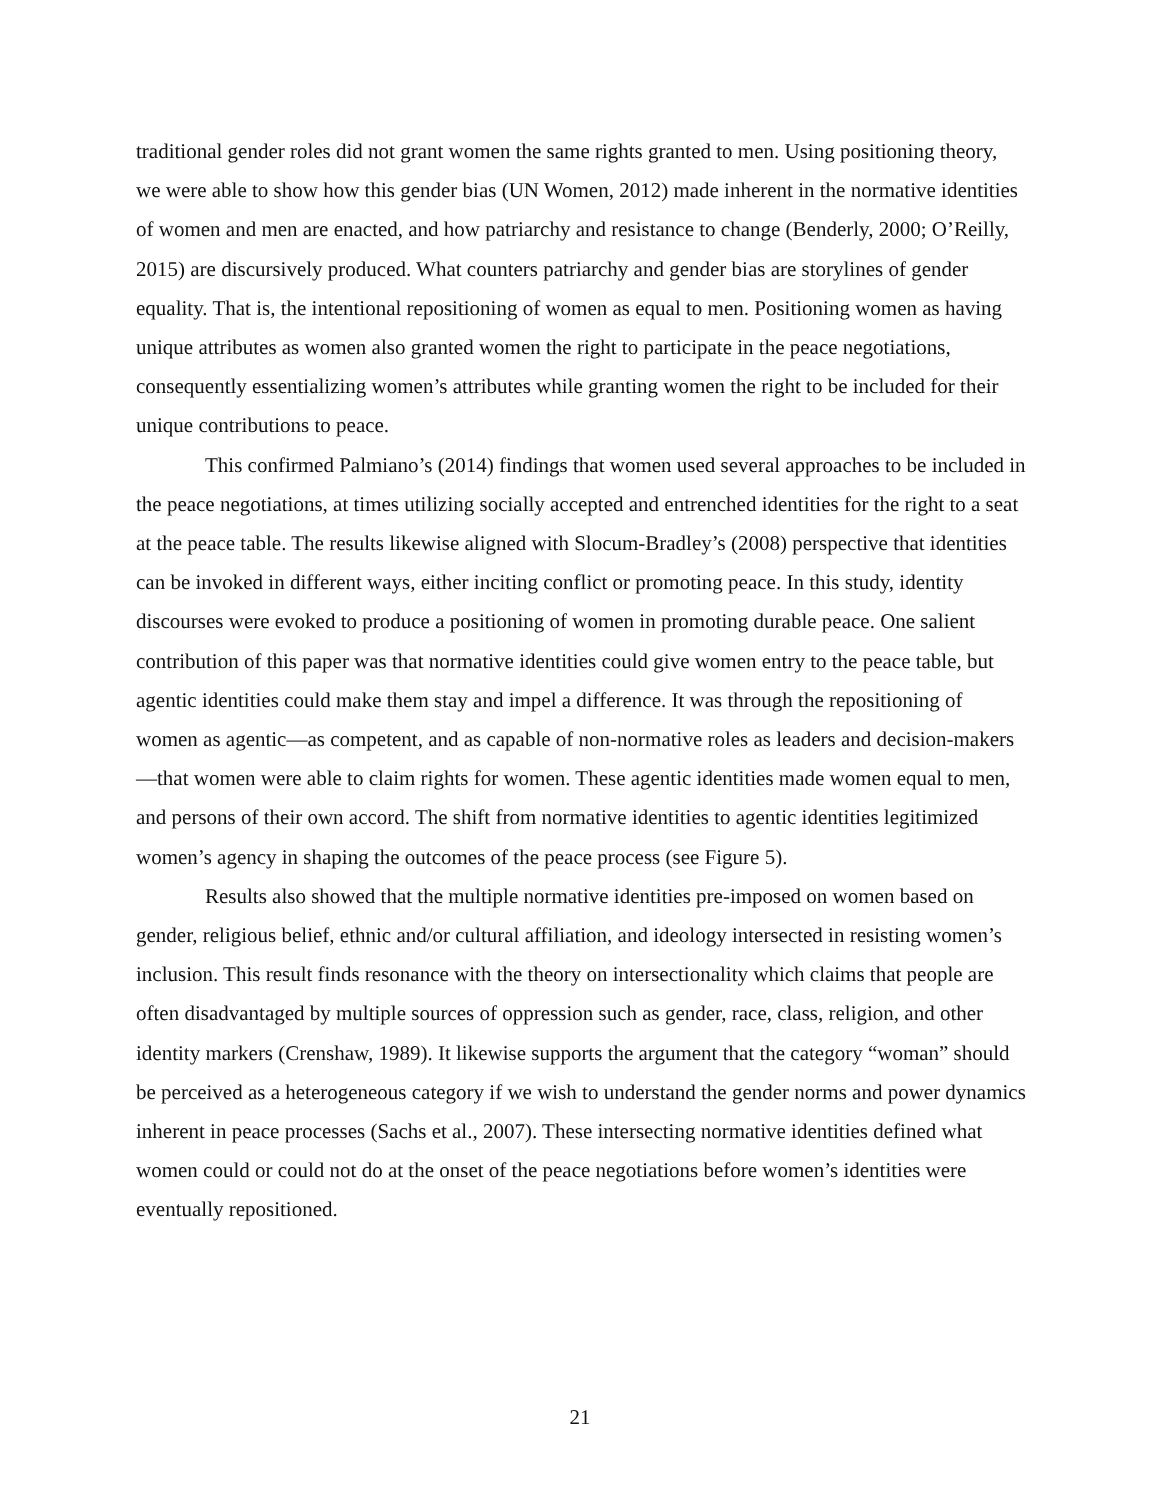traditional gender roles did not grant women the same rights granted to men. Using positioning theory, we were able to show how this gender bias (UN Women, 2012) made inherent in the normative identities of women and men are enacted, and how patriarchy and resistance to change (Benderly, 2000; O’Reilly, 2015) are discursively produced. What counters patriarchy and gender bias are storylines of gender equality. That is, the intentional repositioning of women as equal to men. Positioning women as having unique attributes as women also granted women the right to participate in the peace negotiations, consequently essentializing women’s attributes while granting women the right to be included for their unique contributions to peace.
This confirmed Palmiano’s (2014) findings that women used several approaches to be included in the peace negotiations, at times utilizing socially accepted and entrenched identities for the right to a seat at the peace table. The results likewise aligned with Slocum-Bradley’s (2008) perspective that identities can be invoked in different ways, either inciting conflict or promoting peace. In this study, identity discourses were evoked to produce a positioning of women in promoting durable peace. One salient contribution of this paper was that normative identities could give women entry to the peace table, but agentic identities could make them stay and impel a difference. It was through the repositioning of women as agentic—as competent, and as capable of non-normative roles as leaders and decision-makers—that women were able to claim rights for women. These agentic identities made women equal to men, and persons of their own accord. The shift from normative identities to agentic identities legitimized women’s agency in shaping the outcomes of the peace process (see Figure 5).
Results also showed that the multiple normative identities pre-imposed on women based on gender, religious belief, ethnic and/or cultural affiliation, and ideology intersected in resisting women’s inclusion. This result finds resonance with the theory on intersectionality which claims that people are often disadvantaged by multiple sources of oppression such as gender, race, class, religion, and other identity markers (Crenshaw, 1989). It likewise supports the argument that the category “woman” should be perceived as a heterogeneous category if we wish to understand the gender norms and power dynamics inherent in peace processes (Sachs et al., 2007). These intersecting normative identities defined what women could or could not do at the onset of the peace negotiations before women’s identities were eventually repositioned.
21